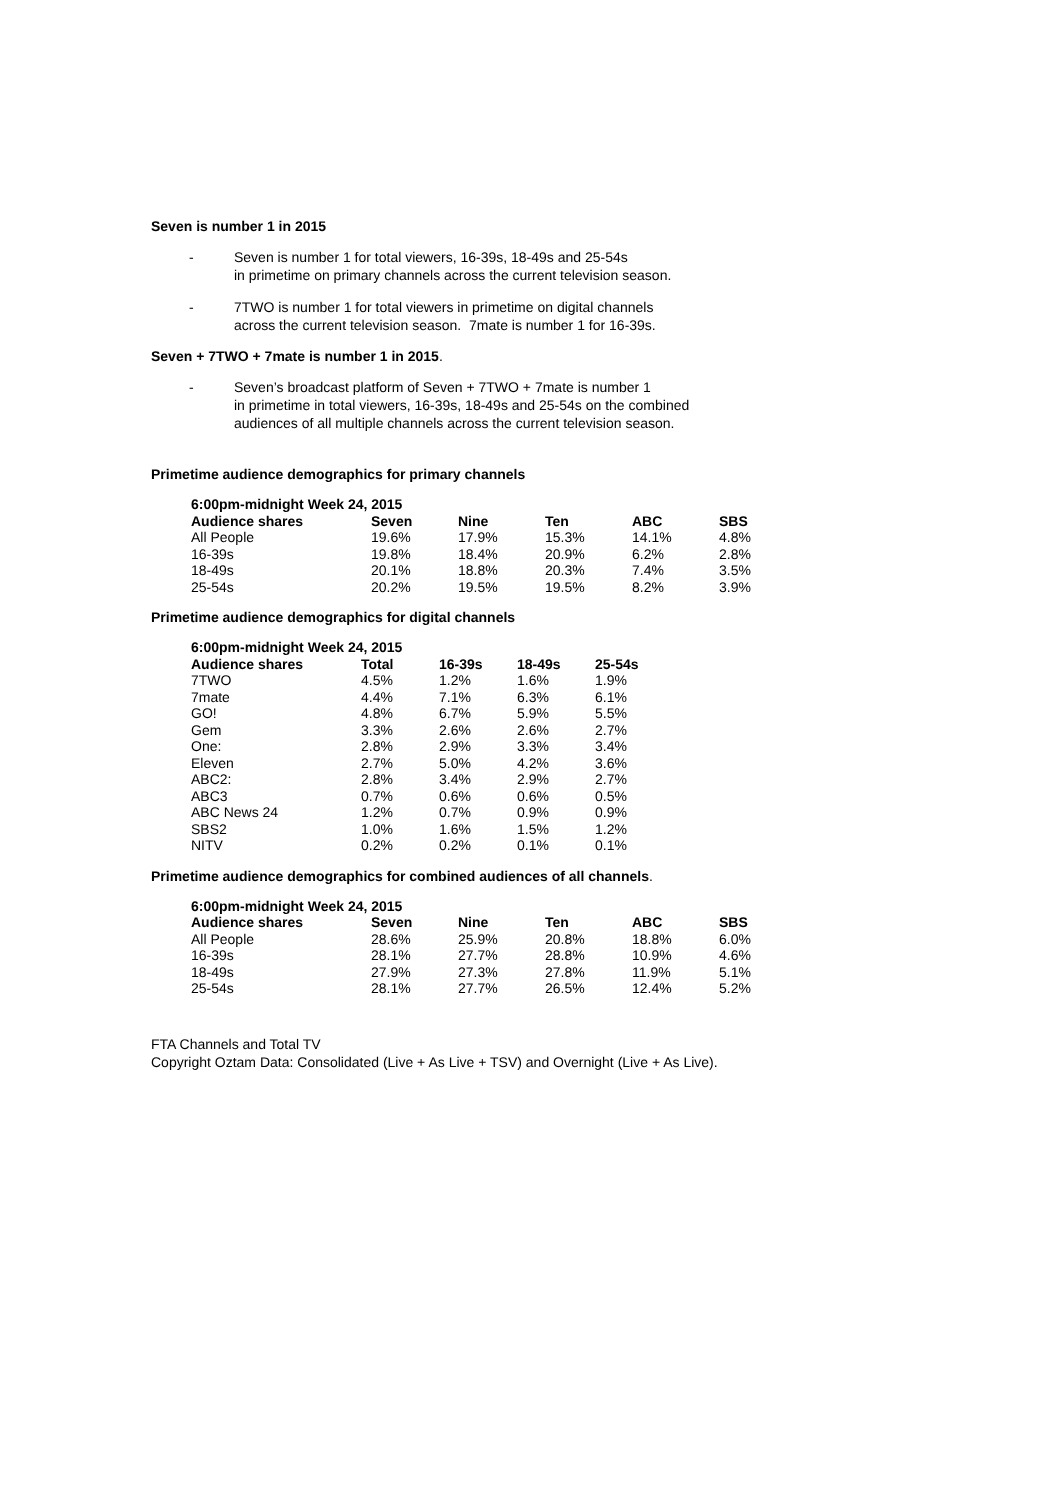Seven is number 1 in 2015
- Seven is number 1 for total viewers, 16-39s, 18-49s and 25-54s
in primetime on primary channels across the current television season.
- 7TWO is number 1 for total viewers in primetime on digital channels
across the current television season. 7mate is number 1 for 16-39s.
Seven + 7TWO + 7mate is number 1 in 2015.
- Seven’s broadcast platform of Seven + 7TWO + 7mate is number 1
in primetime in total viewers, 16-39s, 18-49s and 25-54s on the combined
audiences of all multiple channels across the current television season.
Primetime audience demographics for primary channels
| 6:00pm-midnight Week 24, 2015 | | | | | |
| --- | --- | --- | --- | --- | --- |
| Audience shares | Seven | Nine | Ten | ABC | SBS |
| All People | 19.6% | 17.9% | 15.3% | 14.1% | 4.8% |
| 16-39s | 19.8% | 18.4% | 20.9% | 6.2% | 2.8% |
| 18-49s | 20.1% | 18.8% | 20.3% | 7.4% | 3.5% |
| 25-54s | 20.2% | 19.5% | 19.5% | 8.2% | 3.9% |
Primetime audience demographics for digital channels
| 6:00pm-midnight Week 24, 2015 | | | | |
| --- | --- | --- | --- | --- |
| Audience shares | Total | 16-39s | 18-49s | 25-54s |
| 7TWO | 4.5% | 1.2% | 1.6% | 1.9% |
| 7mate | 4.4% | 7.1% | 6.3% | 6.1% |
| GO! | 4.8% | 6.7% | 5.9% | 5.5% |
| Gem | 3.3% | 2.6% | 2.6% | 2.7% |
| One: | 2.8% | 2.9% | 3.3% | 3.4% |
| Eleven | 2.7% | 5.0% | 4.2% | 3.6% |
| ABC2: | 2.8% | 3.4% | 2.9% | 2.7% |
| ABC3 | 0.7% | 0.6% | 0.6% | 0.5% |
| ABC News 24 | 1.2% | 0.7% | 0.9% | 0.9% |
| SBS2 | 1.0% | 1.6% | 1.5% | 1.2% |
| NITV | 0.2% | 0.2% | 0.1% | 0.1% |
Primetime audience demographics for combined audiences of all channels.
| 6:00pm-midnight Week 24, 2015 | | | | | |
| --- | --- | --- | --- | --- | --- |
| Audience shares | Seven | Nine | Ten | ABC | SBS |
| All People | 28.6% | 25.9% | 20.8% | 18.8% | 6.0% |
| 16-39s | 28.1% | 27.7% | 28.8% | 10.9% | 4.6% |
| 18-49s | 27.9% | 27.3% | 27.8% | 11.9% | 5.1% |
| 25-54s | 28.1% | 27.7% | 26.5% | 12.4% | 5.2% |
FTA Channels and Total TV
Copyright Oztam Data: Consolidated (Live + As Live + TSV) and Overnight (Live + As Live).